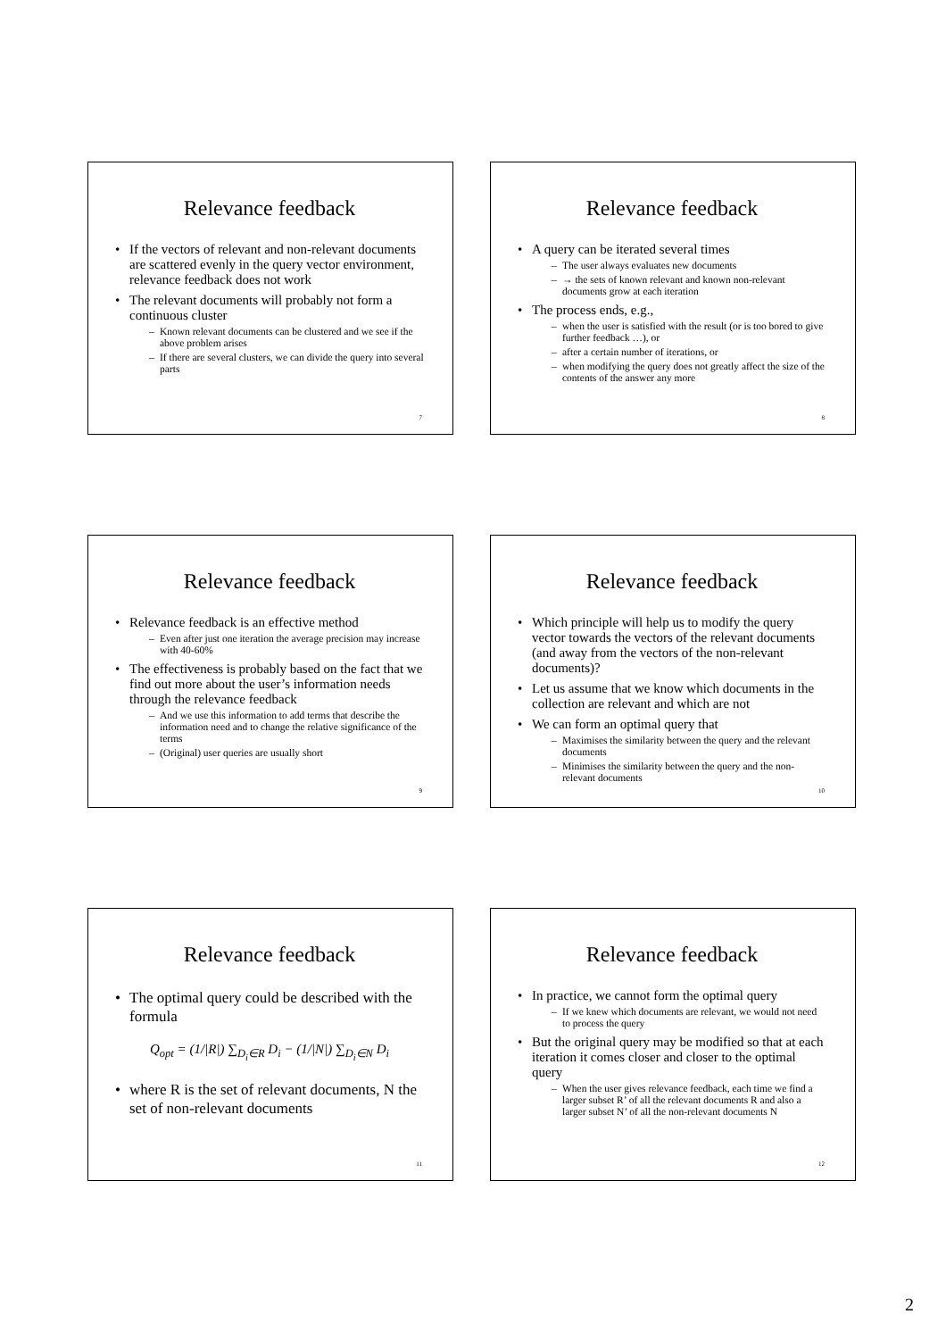Relevance feedback
• If the vectors of relevant and non-relevant documents are scattered evenly in the query vector environment, relevance feedback does not work
• The relevant documents will probably not form a continuous cluster
– Known relevant documents can be clustered and we see if the above problem arises
– If there are several clusters, we can divide the query into several parts
7
Relevance feedback
• A query can be iterated several times
– The user always evaluates new documents
– → the sets of known relevant and known non-relevant documents grow at each iteration
• The process ends, e.g.,
– when the user is satisfied with the result (or is too bored to give further feedback …), or
– after a certain number of iterations, or
– when modifying the query does not greatly affect the size of the contents of the answer any more
8
Relevance feedback
• Relevance feedback is an effective method
– Even after just one iteration the average precision may increase with 40-60%
• The effectiveness is probably based on the fact that we find out more about the user’s information needs through the relevance feedback
– And we use this information to add terms that describe the information need and to change the relative significance of the terms
– (Original) user queries are usually short
9
Relevance feedback
• Which principle will help us to modify the query vector towards the vectors of the relevant documents (and away from the vectors of the non-relevant documents)?
• Let us assume that we know which documents in the collection are relevant and which are not
• We can form an optimal query that
– Maximises the similarity between the query and the relevant documents
– Minimises the similarity between the query and the non-relevant documents
10
Relevance feedback
• The optimal query could be described with the formula
Q<sub>opt</sub> = (1/|R|) ∑<sub>D<sub>i</sub>∈R</sub> D<sub>i</sub> − (1/|N|) ∑<sub>D<sub>i</sub>∈N</sub> D<sub>i</sub>
• where R is the set of relevant documents, N the set of non-relevant documents
11
Relevance feedback
• In practice, we cannot form the optimal query
– If we knew which documents are relevant, we would not need to process the query
• But the original query may be modified so that at each iteration it comes closer and closer to the optimal query
– When the user gives relevance feedback, each time we find a larger subset R’ of all the relevant documents R and also a larger subset N’ of all the non-relevant documents N
12
2